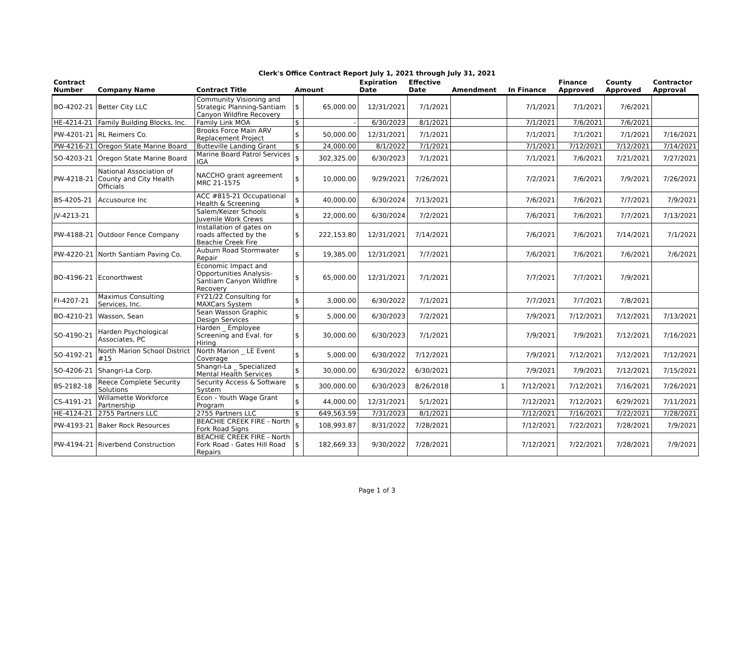Clerk's Office Contract Report July 1, 2021 through July 31, 2021
| Contract Number | Company Name | Contract Title | Amount | | Expiration Date | Effective Date | Amendment | In Finance | Finance Approved | County Approved | Contractor Approval |
| --- | --- | --- | --- | --- | --- | --- | --- | --- | --- | --- | --- |
| BO-4202-21 | Better City LLC | Community Visioning and Strategic Planning-Santiam Canyon Wildfire Recovery | $ | 65,000.00 | 12/31/2021 | 7/1/2021 | | 7/1/2021 | 7/1/2021 | 7/6/2021 | |
| HE-4214-21 | Family Building Blocks, Inc. | Family Link MOA | $ | - | 6/30/2023 | 8/1/2021 | | 7/1/2021 | 7/6/2021 | 7/6/2021 | |
| PW-4201-21 | RL Reimers Co. | Brooks Force Main ARV Replacement Project | $ | 50,000.00 | 12/31/2021 | 7/1/2021 | | 7/1/2021 | 7/1/2021 | 7/1/2021 | 7/16/2021 |
| PW-4216-21 | Oregon State Marine Board | Butteville Landing Grant | $ | 24,000.00 | 8/1/2022 | 7/1/2021 | | 7/1/2021 | 7/12/2021 | 7/12/2021 | 7/14/2021 |
| SO-4203-21 | Oregon State Marine Board | Marine Board Patrol Services IGA | $ | 302,325.00 | 6/30/2023 | 7/1/2021 | | 7/1/2021 | 7/6/2021 | 7/21/2021 | 7/27/2021 |
| PW-4218-21 | National Association of County and City Health Officials | NACCHO grant agreement MRC 21-1575 | $ | 10,000.00 | 9/29/2021 | 7/26/2021 | | 7/2/2021 | 7/6/2021 | 7/9/2021 | 7/26/2021 |
| BS-4205-21 | Accusource Inc | ACC #815-21 Occupational Health & Screening | $ | 40,000.00 | 6/30/2024 | 7/13/2021 | | 7/6/2021 | 7/6/2021 | 7/7/2021 | 7/9/2021 |
| JV-4213-21 | | Salem/Keizer Schools Juvenile Work Crews | $ | 22,000.00 | 6/30/2024 | 7/2/2021 | | 7/6/2021 | 7/6/2021 | 7/7/2021 | 7/13/2021 |
| PW-4188-21 | Outdoor Fence Company | Installation of gates on roads affected by the Beachie Creek Fire | $ | 222,153.80 | 12/31/2021 | 7/14/2021 | | 7/6/2021 | 7/6/2021 | 7/14/2021 | 7/1/2021 |
| PW-4220-21 | North Santiam Paving Co. | Auburn Road Stormwater Repair | $ | 19,385.00 | 12/31/2021 | 7/7/2021 | | 7/6/2021 | 7/6/2021 | 7/6/2021 | 7/6/2021 |
| BO-4196-21 | Econorthwest | Economic Impact and Opportunities Analysis-Santiam Canyon Wildfire Recovery | $ | 65,000.00 | 12/31/2021 | 7/1/2021 | | 7/7/2021 | 7/7/2021 | 7/9/2021 | |
| FI-4207-21 | Maximus Consulting Services, Inc. | FY21/22 Consulting for MAXCars System | $ | 3,000.00 | 6/30/2022 | 7/1/2021 | | 7/7/2021 | 7/7/2021 | 7/8/2021 | |
| BO-4210-21 | Wasson, Sean | Sean Wasson Graphic Design Services | $ | 5,000.00 | 6/30/2023 | 7/2/2021 | | 7/9/2021 | 7/12/2021 | 7/12/2021 | 7/13/2021 |
| SO-4190-21 | Harden Psychological Associates, PC | Harden _ Employee Screening and Eval. for Hiring | $ | 30,000.00 | 6/30/2023 | 7/1/2021 | | 7/9/2021 | 7/9/2021 | 7/12/2021 | 7/16/2021 |
| SO-4192-21 | North Marion School District #15 | North Marion _ LE Event Coverage | $ | 5,000.00 | 6/30/2022 | 7/12/2021 | | 7/9/2021 | 7/12/2021 | 7/12/2021 | 7/12/2021 |
| SO-4206-21 | Shangri-La Corp. | Shangri-La _ Specialized Mental Health Services | $ | 30,000.00 | 6/30/2022 | 6/30/2021 | | 7/9/2021 | 7/9/2021 | 7/12/2021 | 7/15/2021 |
| BS-2182-18 | Reece Complete Security Solutions | Security Access & Software System | $ | 300,000.00 | 6/30/2023 | 8/26/2018 | 1 | 7/12/2021 | 7/12/2021 | 7/16/2021 | 7/26/2021 |
| CS-4191-21 | Willamette Workforce Partnership | Econ - Youth Wage Grant Program | $ | 44,000.00 | 12/31/2021 | 5/1/2021 | | 7/12/2021 | 7/12/2021 | 6/29/2021 | 7/11/2021 |
| HE-4124-21 | 2755 Partners LLC | 2755 Partners LLC | $ | 649,563.59 | 7/31/2023 | 8/1/2021 | | 7/12/2021 | 7/16/2021 | 7/22/2021 | 7/28/2021 |
| PW-4193-21 | Baker Rock Resources | BEACHIE CREEK FIRE - North Fork Road Signs | $ | 108,993.87 | 8/31/2022 | 7/28/2021 | | 7/12/2021 | 7/22/2021 | 7/28/2021 | 7/9/2021 |
| PW-4194-21 | Riverbend Construction | BEACHIE CREEK FIRE - North Fork Road - Gates Hill Road Repairs | $ | 182,669.33 | 9/30/2022 | 7/28/2021 | | 7/12/2021 | 7/22/2021 | 7/28/2021 | 7/9/2021 |
Page 1 of 3